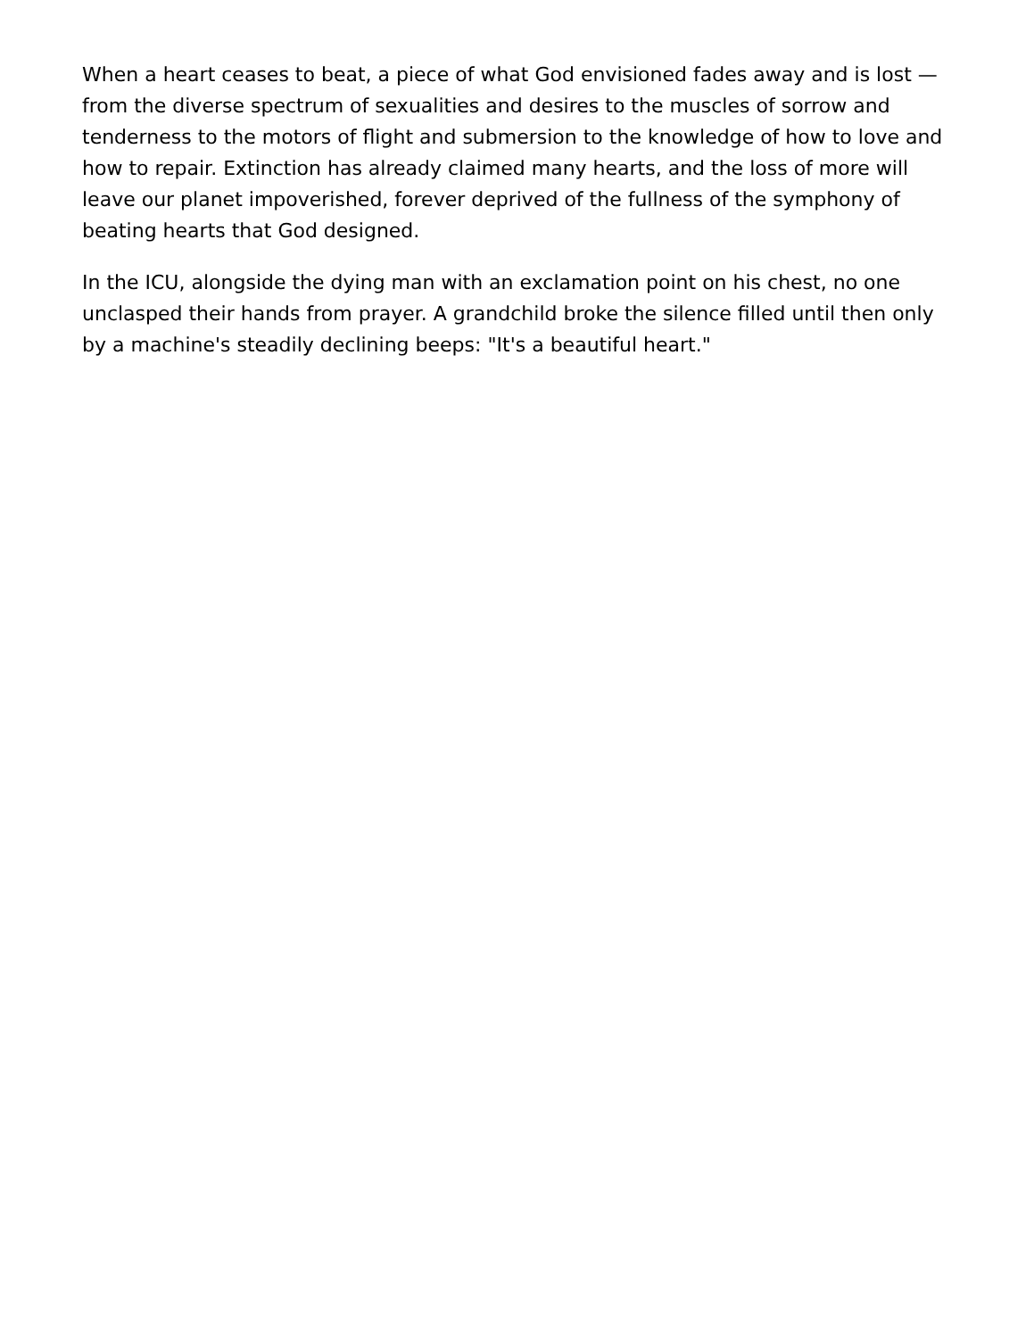When a heart ceases to beat, a piece of what God envisioned fades away and is lost — from the diverse spectrum of sexualities and desires to the muscles of sorrow and tenderness to the motors of flight and submersion to the knowledge of how to love and how to repair. Extinction has already claimed many hearts, and the loss of more will leave our planet impoverished, forever deprived of the fullness of the symphony of beating hearts that God designed.
In the ICU, alongside the dying man with an exclamation point on his chest, no one unclasped their hands from prayer. A grandchild broke the silence filled until then only by a machine's steadily declining beeps: "It's a beautiful heart."